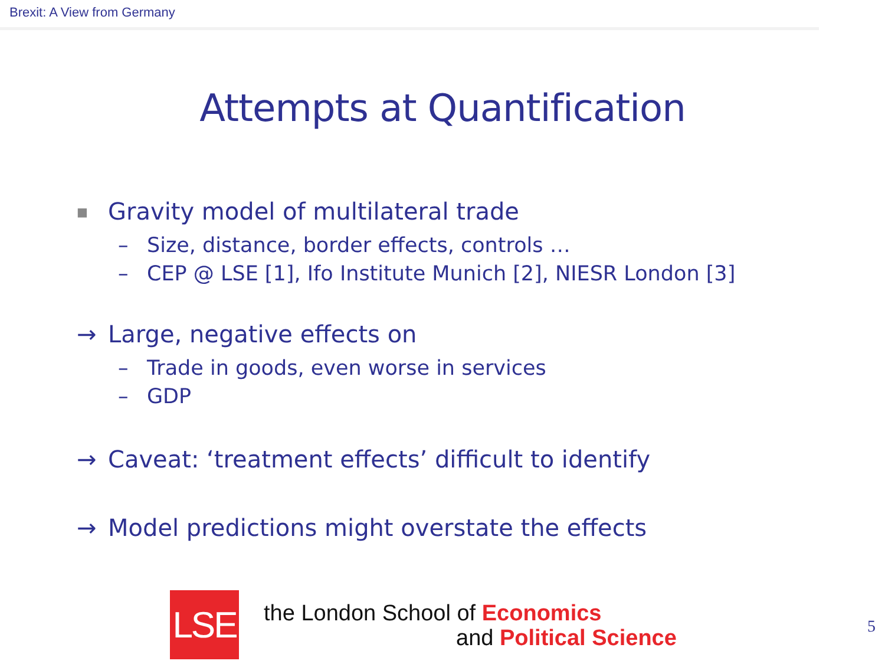Brexit: A View from Germany
Attempts at Quantification
■ Gravity model of multilateral trade
– Size, distance, border effects, controls …
– CEP @ LSE [1], Ifo Institute Munich [2], NIESR London [3]
→ Large, negative effects on
– Trade in goods, even worse in services
– GDP
→ Caveat: ‘treatment effects’ difficult to identify
→ Model predictions might overstate the effects
LSE
the London School of Economics
and Political Science
5